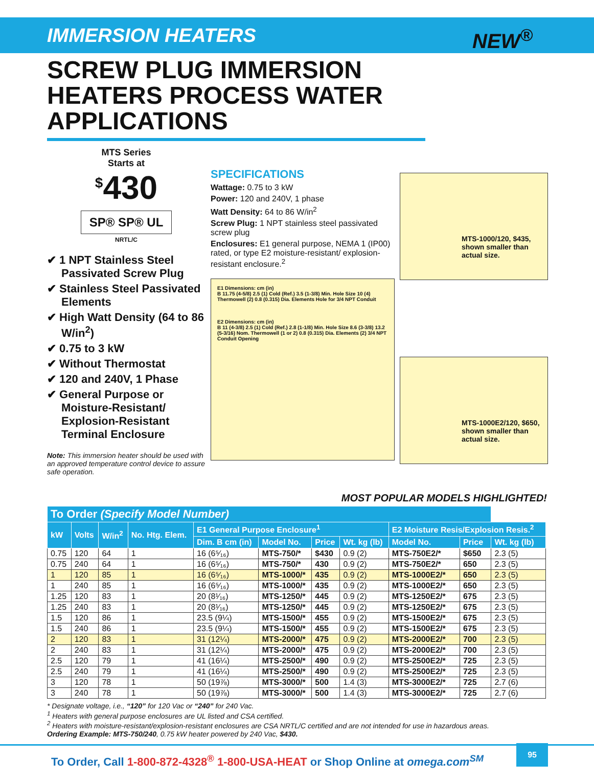IMMERSION HEATERS NEW<sup>®</sup>
SCREW PLUG IMMERSION HEATERS PROCESS WATER APPLICATIONS
MTS Series
Starts at
<sup>$</sup>430
SP® SP® UL
NRTL/C
✔ 1 NPT Stainless Steel Passivated Screw Plug
✔ Stainless Steel Passivated Elements
✔ High Watt Density (64 to 86 W/in<sup>2</sup>)
✔ 0.75 to 3 kW
✔ Without Thermostat
✔ 120 and 240V, 1 Phase
✔ General Purpose or Moisture-Resistant/ Explosion-Resistant Terminal Enclosure
Note: This immersion heater should be used with an approved temperature control device to assure safe operation.
SPECIFICATIONS
Wattage: 0.75 to 3 kW
Power: 120 and 240V, 1 phase
Watt Density: 64 to 86 W/in<sup>2</sup>
Screw Plug: 1 NPT stainless steel passivated screw plug
Enclosures: E1 general purpose, NEMA 1 (IP00) rated, or type E2 moisture-resistant/ explosion-resistant enclosure.<sup>2</sup>
E1 Dimensions: cm (in)
B 11.75 (4-5/8) 2.5 (1) Cold (Ref.) 3.5 (1-3/8) Min. Hole Size 10 (4) Thermowell (2) 0.8 (0.315) Dia. Elements Hole for 3/4 NPT Conduit
E2 Dimensions: cm (in)
B 11 (4-3/8) 2.5 (1) Cold (Ref.) 2.8 (1-1/8) Min. Hole Size 8.6 (3-3/8) 13.2 (5-3/16) Nom. Thermowell (1 or 2) 0.8 (0.315) Dia. Elements (2) 3/4 NPT Conduit Opening
MTS-1000/120, $435, shown smaller than actual size.
MTS-1000E2/120, $650, shown smaller than actual size.
MOST POPULAR MODELS HIGHLIGHTED!
| To Order (Specify Model Number) | | | | | | | | | | |
| --- | --- | --- | --- | --- | --- | --- | --- | --- | --- | --- |
| kW | Volts | W/in<sup>2</sup> | No. Htg. Elem. | E1 General Purpose Enclosure<sup>1</sup> | | | | E2 Moisture Resis/Explosion Resis.<sup>2</sup> | | |
| | | | | Dim. B cm (in) | Model No. | Price | Wt. kg (lb) | Model No. | Price | Wt. kg (lb) |
| 0.75 | 120 | 64 | 1 | 16 (6⁵⁄₁₆) | MTS-750/* | $430 | 0.9 (2) | MTS-750E2/* | $650 | 2.3 (5) |
| 0.75 | 240 | 64 | 1 | 16 (6⁵⁄₁₆) | MTS-750/* | 430 | 0.9 (2) | MTS-750E2/* | 650 | 2.3 (5) |
| 1 | 120 | 85 | 1 | 16 (6⁵⁄₁₆) | MTS-1000/* | 435 | 0.9 (2) | MTS-1000E2/* | 650 | 2.3 (5) |
| 1 | 240 | 85 | 1 | 16 (6⁵⁄₁₆) | MTS-1000/* | 435 | 0.9 (2) | MTS-1000E2/* | 650 | 2.3 (5) |
| 1.25 | 120 | 83 | 1 | 20 (8¹⁄₁₆) | MTS-1250/* | 445 | 0.9 (2) | MTS-1250E2/* | 675 | 2.3 (5) |
| 1.25 | 240 | 83 | 1 | 20 (8¹⁄₁₆) | MTS-1250/* | 445 | 0.9 (2) | MTS-1250E2/* | 675 | 2.3 (5) |
| 1.5 | 120 | 86 | 1 | 23.5 (9¼) | MTS-1500/* | 455 | 0.9 (2) | MTS-1500E2/* | 675 | 2.3 (5) |
| 1.5 | 240 | 86 | 1 | 23.5 (9¼) | MTS-1500/* | 455 | 0.9 (2) | MTS-1500E2/* | 675 | 2.3 (5) |
| 2 | 120 | 83 | 1 | 31 (12¼) | MTS-2000/* | 475 | 0.9 (2) | MTS-2000E2/* | 700 | 2.3 (5) |
| 2 | 240 | 83 | 1 | 31 (12¼) | MTS-2000/* | 475 | 0.9 (2) | MTS-2000E2/* | 700 | 2.3 (5) |
| 2.5 | 120 | 79 | 1 | 41 (16¼) | MTS-2500/* | 490 | 0.9 (2) | MTS-2500E2/* | 725 | 2.3 (5) |
| 2.5 | 240 | 79 | 1 | 41 (16¼) | MTS-2500/* | 490 | 0.9 (2) | MTS-2500E2/* | 725 | 2.3 (5) |
| 3 | 120 | 78 | 1 | 50 (19⅞) | MTS-3000/* | 500 | 1.4 (3) | MTS-3000E2/* | 725 | 2.7 (6) |
| 3 | 240 | 78 | 1 | 50 (19⅞) | MTS-3000/* | 500 | 1.4 (3) | MTS-3000E2/* | 725 | 2.7 (6) |
* Designate voltage, i.e., “120” for 120 Vac or “240” for 240 Vac.
<sup>1</sup> Heaters with general purpose enclosures are UL listed and CSA certified.
<sup>2</sup> Heaters with moisture-resistant/explosion-resistant enclosures are CSA NRTL/C certified and are not intended for use in hazardous areas.
Ordering Example: MTS-750/240, 0.75 kW heater powered by 240 Vac, $430.
To Order, Call 1-800-872-4328<sup>®</sup> 1-800-USA-HEAT or Shop Online at omega.com<sup>SM</sup>
95